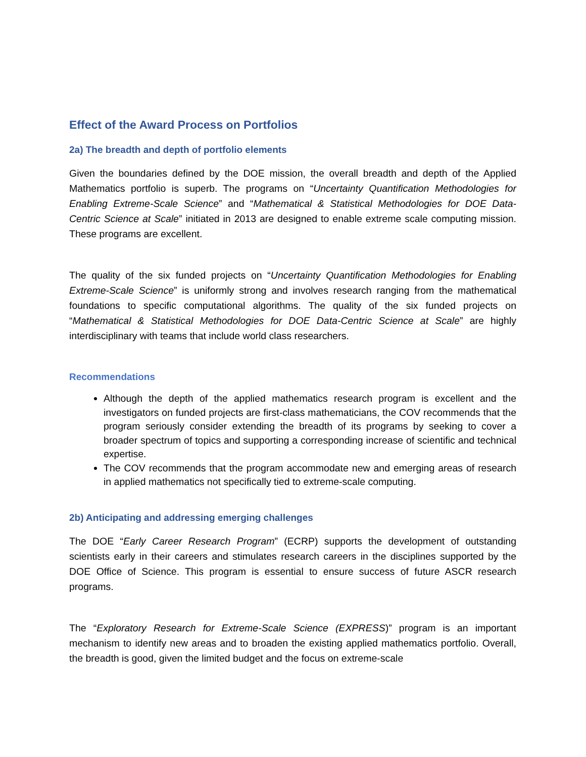Effect of the Award Process on Portfolios
2a) The breadth and depth of portfolio elements
Given the boundaries defined by the DOE mission, the overall breadth and depth of the Applied Mathematics portfolio is superb. The programs on “Uncertainty Quantification Methodologies for Enabling Extreme-Scale Science” and “Mathematical & Statistical Methodologies for DOE Data-Centric Science at Scale” initiated in 2013 are designed to enable extreme scale computing mission. These programs are excellent.
The quality of the six funded projects on “Uncertainty Quantification Methodologies for Enabling Extreme-Scale Science” is uniformly strong and involves research ranging from the mathematical foundations to specific computational algorithms. The quality of the six funded projects on “Mathematical & Statistical Methodologies for DOE Data-Centric Science at Scale” are highly interdisciplinary with teams that include world class researchers.
Recommendations
Although the depth of the applied mathematics research program is excellent and the investigators on funded projects are first-class mathematicians, the COV recommends that the program seriously consider extending the breadth of its programs by seeking to cover a broader spectrum of topics and supporting a corresponding increase of scientific and technical expertise.
The COV recommends that the program accommodate new and emerging areas of research in applied mathematics not specifically tied to extreme-scale computing.
2b) Anticipating and addressing emerging challenges
The DOE “Early Career Research Program” (ECRP) supports the development of outstanding scientists early in their careers and stimulates research careers in the disciplines supported by the DOE Office of Science. This program is essential to ensure success of future ASCR research programs.
The “Exploratory Research for Extreme-Scale Science (EXPRESS)” program is an important mechanism to identify new areas and to broaden the existing applied mathematics portfolio. Overall, the breadth is good, given the limited budget and the focus on extreme-scale